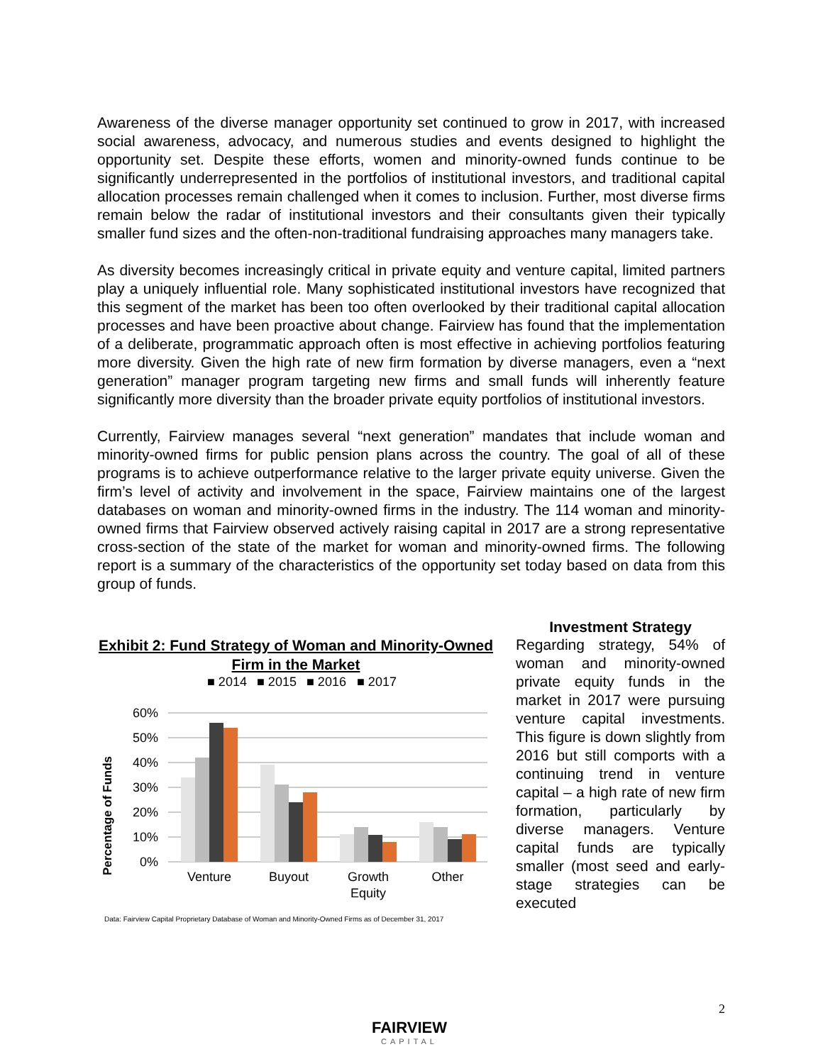Awareness of the diverse manager opportunity set continued to grow in 2017, with increased social awareness, advocacy, and numerous studies and events designed to highlight the opportunity set. Despite these efforts, women and minority-owned funds continue to be significantly underrepresented in the portfolios of institutional investors, and traditional capital allocation processes remain challenged when it comes to inclusion. Further, most diverse firms remain below the radar of institutional investors and their consultants given their typically smaller fund sizes and the often-non-traditional fundraising approaches many managers take.
As diversity becomes increasingly critical in private equity and venture capital, limited partners play a uniquely influential role. Many sophisticated institutional investors have recognized that this segment of the market has been too often overlooked by their traditional capital allocation processes and have been proactive about change. Fairview has found that the implementation of a deliberate, programmatic approach often is most effective in achieving portfolios featuring more diversity. Given the high rate of new firm formation by diverse managers, even a “next generation” manager program targeting new firms and small funds will inherently feature significantly more diversity than the broader private equity portfolios of institutional investors.
Currently, Fairview manages several “next generation” mandates that include woman and minority-owned firms for public pension plans across the country. The goal of all of these programs is to achieve outperformance relative to the larger private equity universe. Given the firm’s level of activity and involvement in the space, Fairview maintains one of the largest databases on woman and minority-owned firms in the industry. The 114 woman and minority-owned firms that Fairview observed actively raising capital in 2017 are a strong representative cross-section of the state of the market for woman and minority-owned firms. The following report is a summary of the characteristics of the opportunity set today based on data from this group of funds.
Exhibit 2: Fund Strategy of Woman and Minority-Owned Firm in the Market
■ 2014
■ 2015
■ 2016
■ 2017
Percentage of Funds
60%
50%
40%
30%
20%
10%
0%
Venture
Buyout
Growth
Equity
Other
Data: Fairview Capital Proprietary Database of Woman and Minority-Owned Firms as of December 31, 2017
Investment Strategy
Regarding strategy, 54% of woman and minority-owned private equity funds in the market in 2017 were pursuing venture capital investments. This figure is down slightly from 2016 but still comports with a continuing trend in venture capital – a high rate of new firm formation, particularly by diverse managers. Venture capital funds are typically smaller (most seed and early-stage strategies can be executed
2
FAIRVIEW
CAPITAL